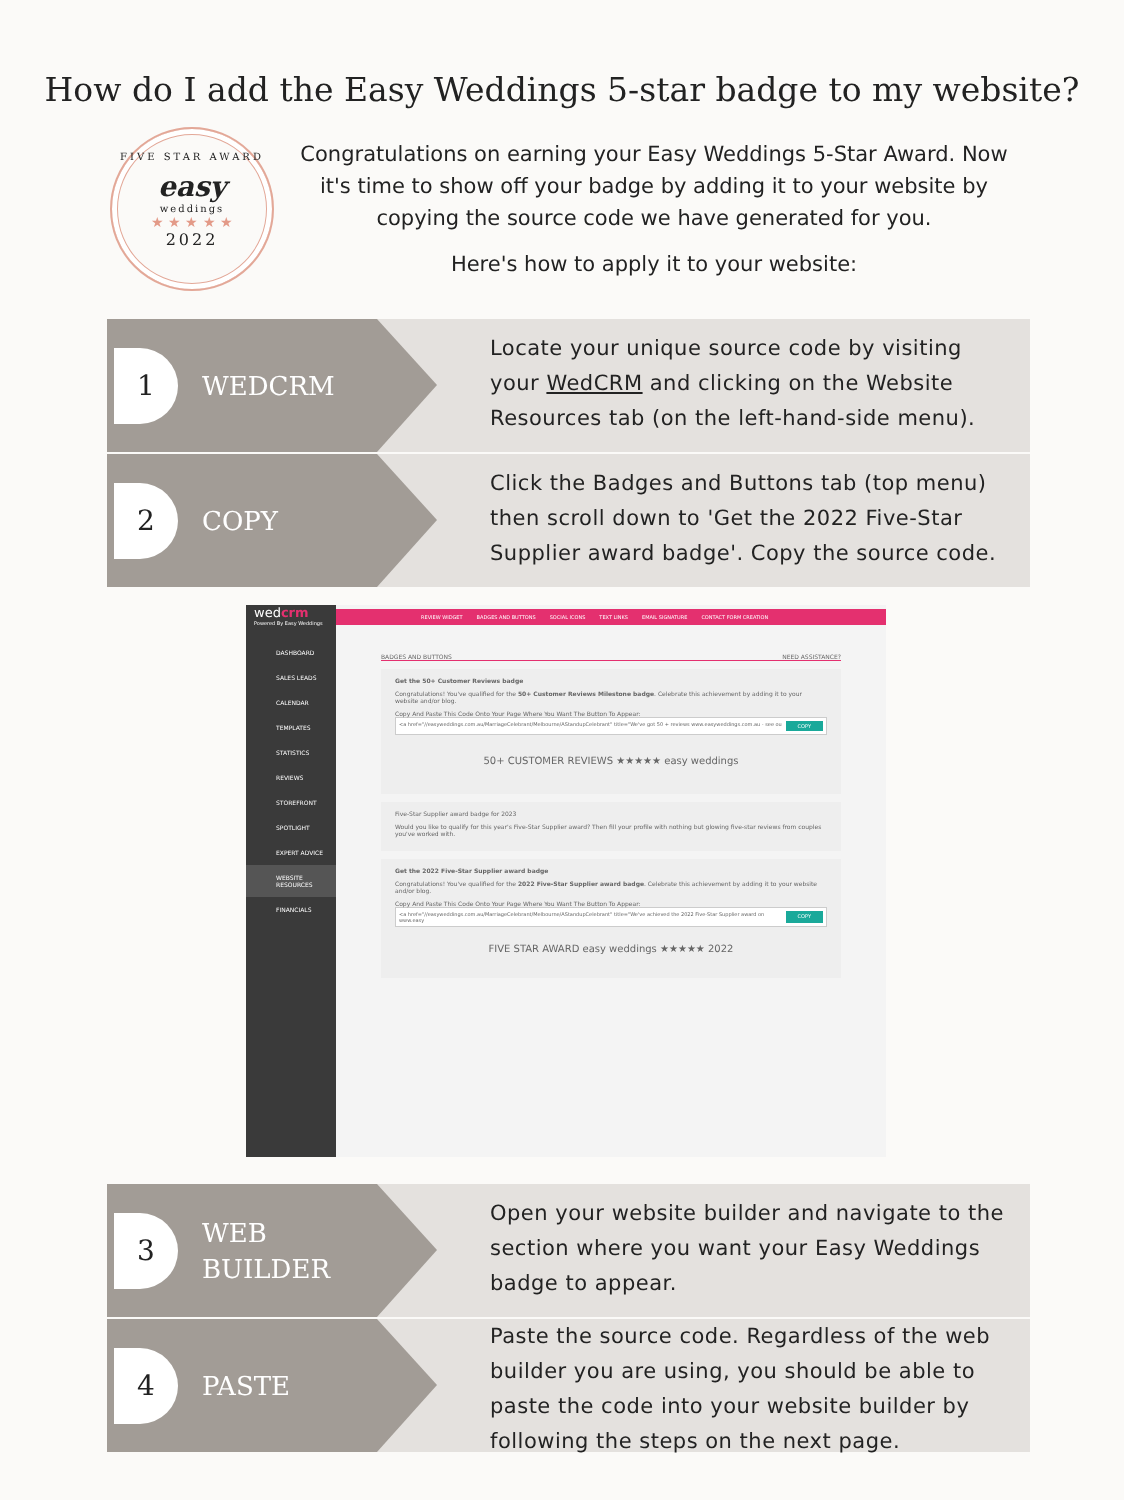How do I add the Easy Weddings 5-star badge to my website?
FIVE STAR AWARD
easy
weddings
★ ★ ★ ★ ★
2022
Congratulations on earning your Easy Weddings 5-Star Award. Now it's time to show off your badge by adding it to your website by copying the source code we have generated for you.
Here's how to apply it to your website:
1
WEDCRM
Locate your unique source code by visiting your WedCRM and clicking on the Website Resources tab (on the left-hand-side menu).
2
COPY
Click the Badges and Buttons tab (top menu) then scroll down to 'Get the 2022 Five-Star Supplier award badge'. Copy the source code.
wedcrm
Powered By Easy Weddings
DASHBOARD
SALES LEADS
CALENDAR
TEMPLATES
STATISTICS
REVIEWS
STOREFRONT
SPOTLIGHT
EXPERT ADVICE
WEBSITE RESOURCES
FINANCIALS
REVIEW WIDGET BADGES AND BUTTONS SOCIAL ICONS TEXT LINKS EMAIL SIGNATURE CONTACT FORM CREATION
BADGES AND BUTTONS NEED ASSISTANCE?
Get the 50+ Customer Reviews badge
Congratulations! You've qualified for the 50+ Customer Reviews Milestone badge. Celebrate this achievement by adding it to your website and/or blog.
Copy And Paste This Code Onto Your Page Where You Want The Button To Appear:
<a href="//easyweddings.com.au/MarriageCelebrant/Melbourne/AStandupCelebrant" title="We've got 50 + reviews www.easyweddings.com.au - see ou COPY
50+ CUSTOMER REVIEWS ★★★★★ easy weddings
Five-Star Supplier award badge for 2023
Would you like to qualify for this year's Five-Star Supplier award? Then fill your profile with nothing but glowing five-star reviews from couples you've worked with.
Get the 2022 Five-Star Supplier award badge
Congratulations! You've qualified for the 2022 Five-Star Supplier award badge. Celebrate this achievement by adding it to your website and/or blog.
Copy And Paste This Code Onto Your Page Where You Want The Button To Appear:
<a href="//easyweddings.com.au/MarriageCelebrant/Melbourne/AStandupCelebrant" title="We've achieved the 2022 Five-Star Supplier award on www.easy COPY
FIVE STAR AWARD easy weddings ★★★★★ 2022
3
WEB
BUILDER
Open your website builder and navigate to the section where you want your Easy Weddings badge to appear.
4
PASTE
Paste the source code. Regardless of the web builder you are using, you should be able to paste the code into your website builder by following the steps on the next page.